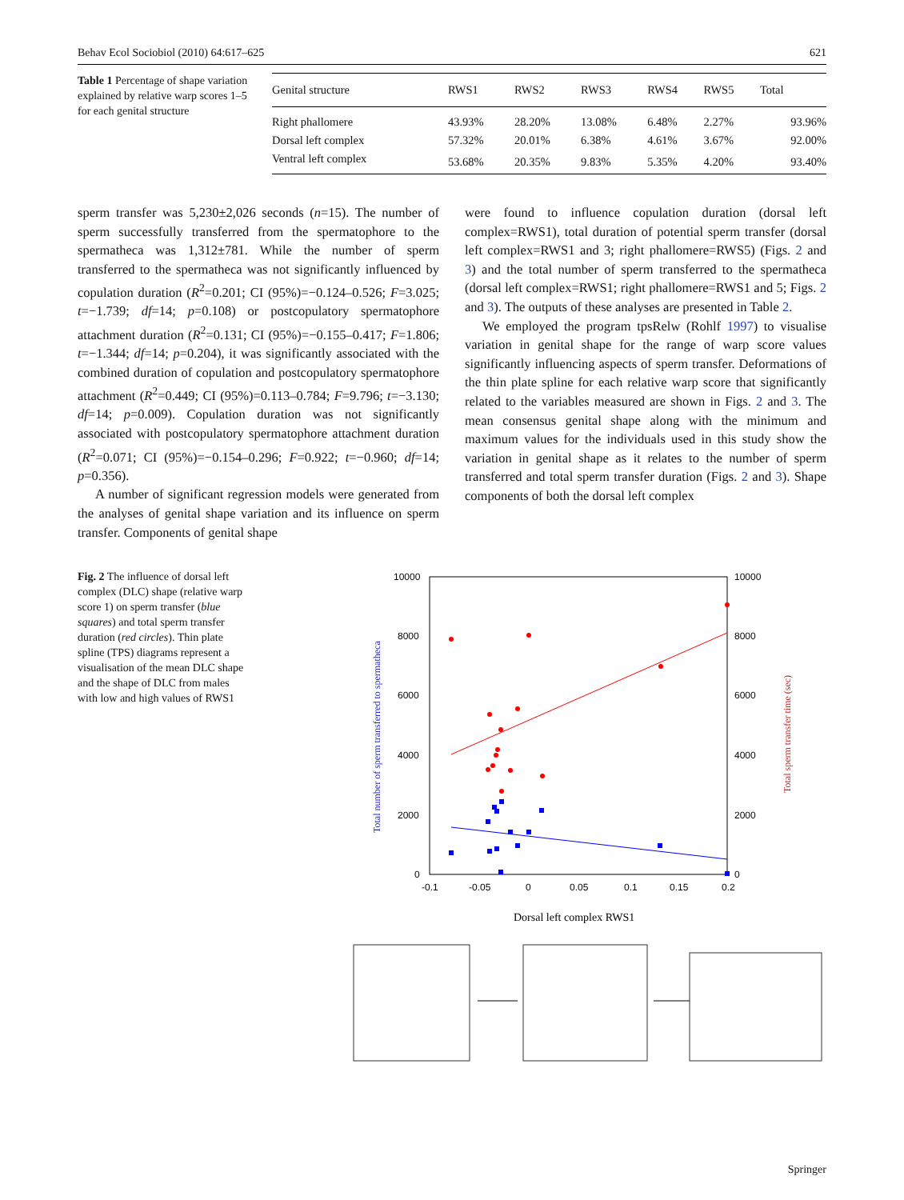Behav Ecol Sociobiol (2010) 64:617–625 621
Table 1 Percentage of shape variation explained by relative warp scores 1–5 for each genital structure
| Genital structure | RWS1 | RWS2 | RWS3 | RWS4 | RWS5 | Total |
| --- | --- | --- | --- | --- | --- | --- |
| Right phallomere | 43.93% | 28.20% | 13.08% | 6.48% | 2.27% | 93.96% |
| Dorsal left complex | 57.32% | 20.01% | 6.38% | 4.61% | 3.67% | 92.00% |
| Ventral left complex | 53.68% | 20.35% | 9.83% | 5.35% | 4.20% | 93.40% |
sperm transfer was 5,230±2,026 seconds (n=15). The number of sperm successfully transferred from the spermatophore to the spermatheca was 1,312±781. While the number of sperm transferred to the spermatheca was not significantly influenced by copulation duration (R<sup>2</sup>=0.201; CI (95%)=−0.124–0.526; F=3.025; t=−1.739; df=14; p=0.108) or postcopulatory spermatophore attachment duration (R<sup>2</sup>=0.131; CI (95%)=−0.155–0.417; F=1.806; t=−1.344; df=14; p=0.204), it was significantly associated with the combined duration of copulation and postcopulatory spermatophore attachment (R<sup>2</sup>=0.449; CI (95%)=0.113–0.784; F=9.796; t=−3.130; df=14; p=0.009). Copulation duration was not significantly associated with postcopulatory spermatophore attachment duration (R<sup>2</sup>=0.071; CI (95%)=−0.154–0.296; F=0.922; t=−0.960; df=14; p=0.356).
A number of significant regression models were generated from the analyses of genital shape variation and its influence on sperm transfer. Components of genital shape
were found to influence copulation duration (dorsal left complex=RWS1), total duration of potential sperm transfer (dorsal left complex=RWS1 and 3; right phallomere=RWS5) (Figs. 2 and 3) and the total number of sperm transferred to the spermatheca (dorsal left complex=RWS1; right phallomere=RWS1 and 5; Figs. 2 and 3). The outputs of these analyses are presented in Table 2.
We employed the program tpsRelw (Rohlf 1997) to visualise variation in genital shape for the range of warp score values significantly influencing aspects of sperm transfer. Deformations of the thin plate spline for each relative warp score that significantly related to the variables measured are shown in Figs. 2 and 3. The mean consensus genital shape along with the minimum and maximum values for the individuals used in this study show the variation in genital shape as it relates to the number of sperm transferred and total sperm transfer duration (Figs. 2 and 3). Shape components of both the dorsal left complex
Fig. 2 The influence of dorsal left complex (DLC) shape (relative warp score 1) on sperm transfer (blue squares) and total sperm transfer duration (red circles). Thin plate spline (TPS) diagrams represent a visualisation of the mean DLC shape and the shape of DLC from males with low and high values of RWS1
10000
8000
6000
4000
2000
0
10000
8000
6000
4000
2000
0
-0.1
-0.05
0
0.05
0.1
0.15
0.2
Dorsal left complex RWS1
Total number of sperm transferred to spermatheca
Total sperm transfer time (sec)
Springer